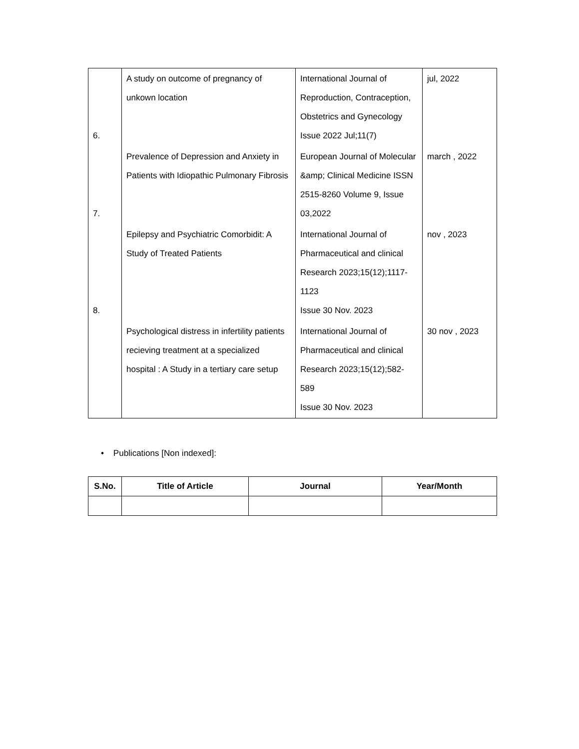| 6. | A study on outcome of pregnancy of unkown location | International Journal of Reproduction, Contraception, Obstetrics and Gynecology Issue 2022 Jul;11(7) | jul, 2022 |
| 7. | Prevalence of Depression and Anxiety in Patients with Idiopathic Pulmonary Fibrosis | European Journal of Molecular &amp; Clinical Medicine ISSN 2515-8260 Volume 9, Issue 03,2022 | march , 2022 |
| 8. | Epilepsy and Psychiatric Comorbidit: A Study of Treated Patients | International Journal of Pharmaceutical and clinical Research 2023;15(12);1117-1123 Issue 30 Nov. 2023 | nov , 2023 |
| | Psychological distress in infertility patients recieving treatment at a specialized hospital : A Study in a tertiary care setup | International Journal of Pharmaceutical and clinical Research 2023;15(12);582-589 Issue 30 Nov. 2023 | 30 nov , 2023 |
• Publications [Non indexed]:
| S.No. | Title of Article | Journal | Year/Month |
| --- | --- | --- | --- |